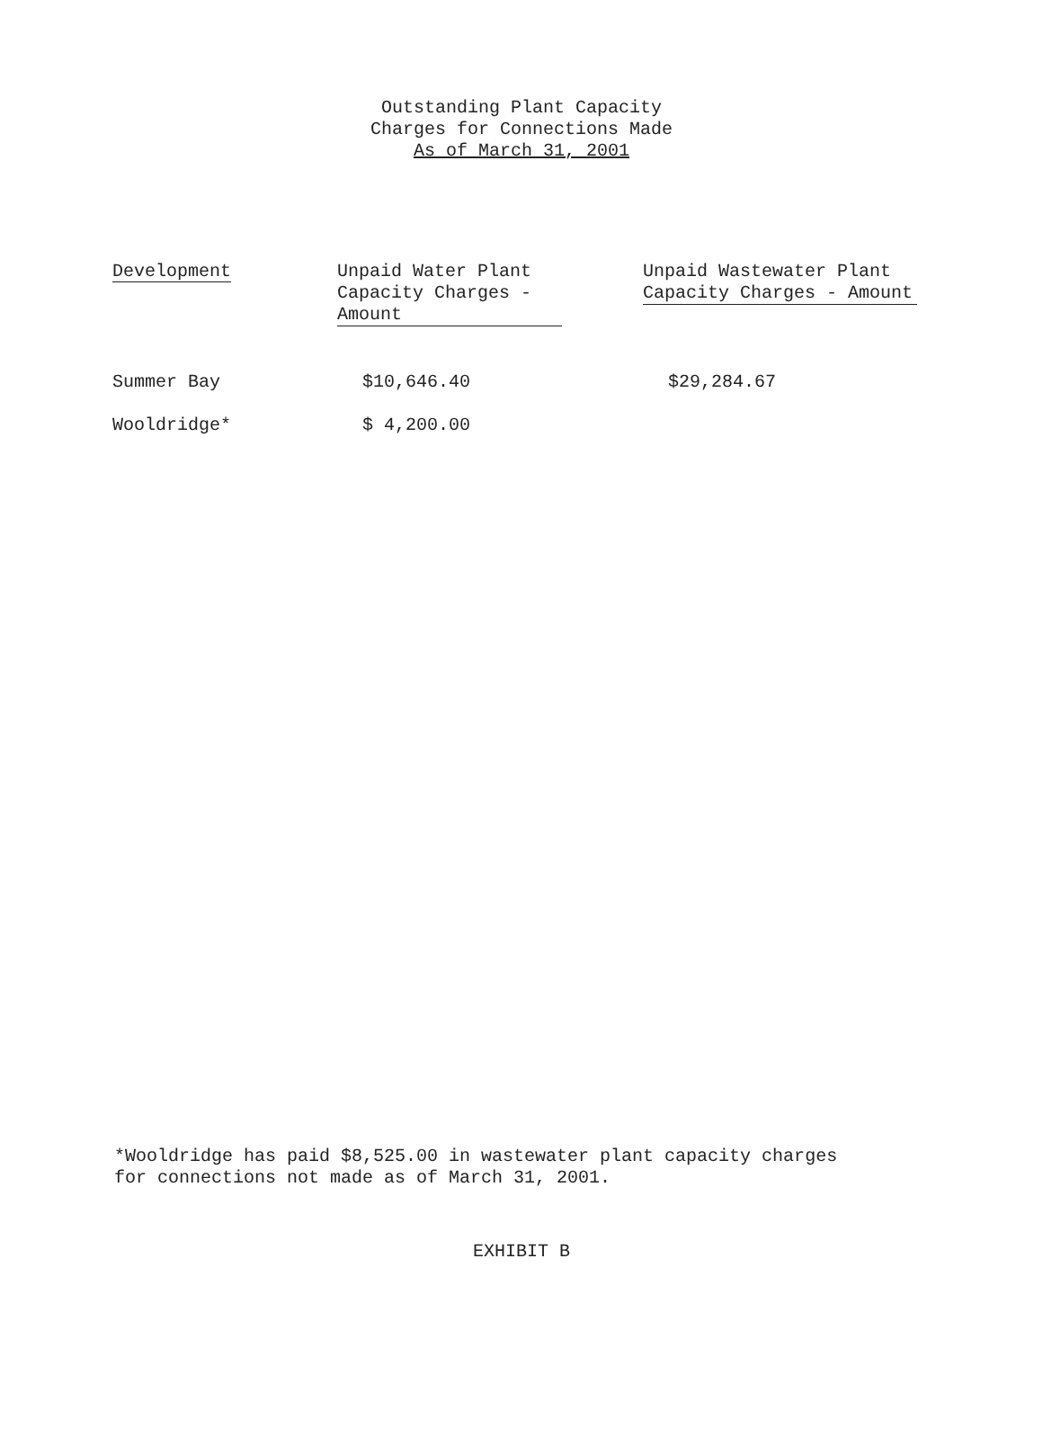Outstanding Plant Capacity
Charges for Connections Made
As of March 31, 2001
| Development | Unpaid Water Plant Capacity Charges - Amount | Unpaid Wastewater Plant Capacity Charges - Amount |
| --- | --- | --- |
| Summer Bay | $10,646.40 | $29,284.67 |
| Wooldridge* | $ 4,200.00 | |
*Wooldridge has paid $8,525.00 in wastewater plant capacity charges
for connections not made as of March 31, 2001.
EXHIBIT B